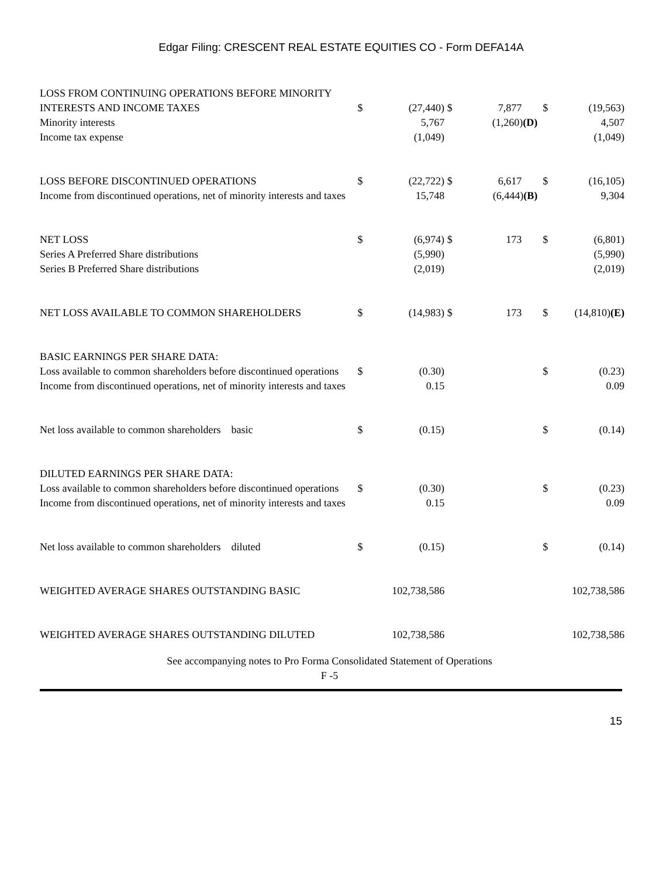Edgar Filing: CRESCENT REAL ESTATE EQUITIES CO - Form DEFA14A
| LOSS FROM CONTINUING OPERATIONS BEFORE MINORITY INTERESTS AND INCOME TAXES | $ | (27,440) | $ | 7,877 | $ | (19,563) |
| Minority interests | | 5,767 | | (1,260) (D) | | 4,507 |
| Income tax expense | | (1,049) | | | | (1,049) |
| LOSS BEFORE DISCONTINUED OPERATIONS | $ | (22,722) | $ | 6,617 | $ | (16,105) |
| Income from discontinued operations, net of minority interests and taxes | | 15,748 | | (6,444) (B) | | 9,304 |
| NET LOSS | $ | (6,974) | $ | 173 | $ | (6,801) |
| Series A Preferred Share distributions | | (5,990) | | | | (5,990) |
| Series B Preferred Share distributions | | (2,019) | | | | (2,019) |
| NET LOSS AVAILABLE TO COMMON SHAREHOLDERS | $ | (14,983) | $ | 173 | $ | (14,810) (E) |
| BASIC EARNINGS PER SHARE DATA: | | | | | | |
| Loss available to common shareholders before discontinued operations | $ | (0.30) | | | $ | (0.23) |
| Income from discontinued operations, net of minority interests and taxes | | 0.15 | | | | 0.09 |
| Net loss available to common shareholders basic | $ | (0.15) | | | $ | (0.14) |
| DILUTED EARNINGS PER SHARE DATA: | | | | | | |
| Loss available to common shareholders before discontinued operations | $ | (0.30) | | | $ | (0.23) |
| Income from discontinued operations, net of minority interests and taxes | | 0.15 | | | | 0.09 |
| Net loss available to common shareholders diluted | $ | (0.15) | | | $ | (0.14) |
| WEIGHTED AVERAGE SHARES OUTSTANDING BASIC | | 102,738,586 | | | | 102,738,586 |
| WEIGHTED AVERAGE SHARES OUTSTANDING DILUTED | | 102,738,586 | | | | 102,738,586 |
See accompanying notes to Pro Forma Consolidated Statement of Operations
F -5
15